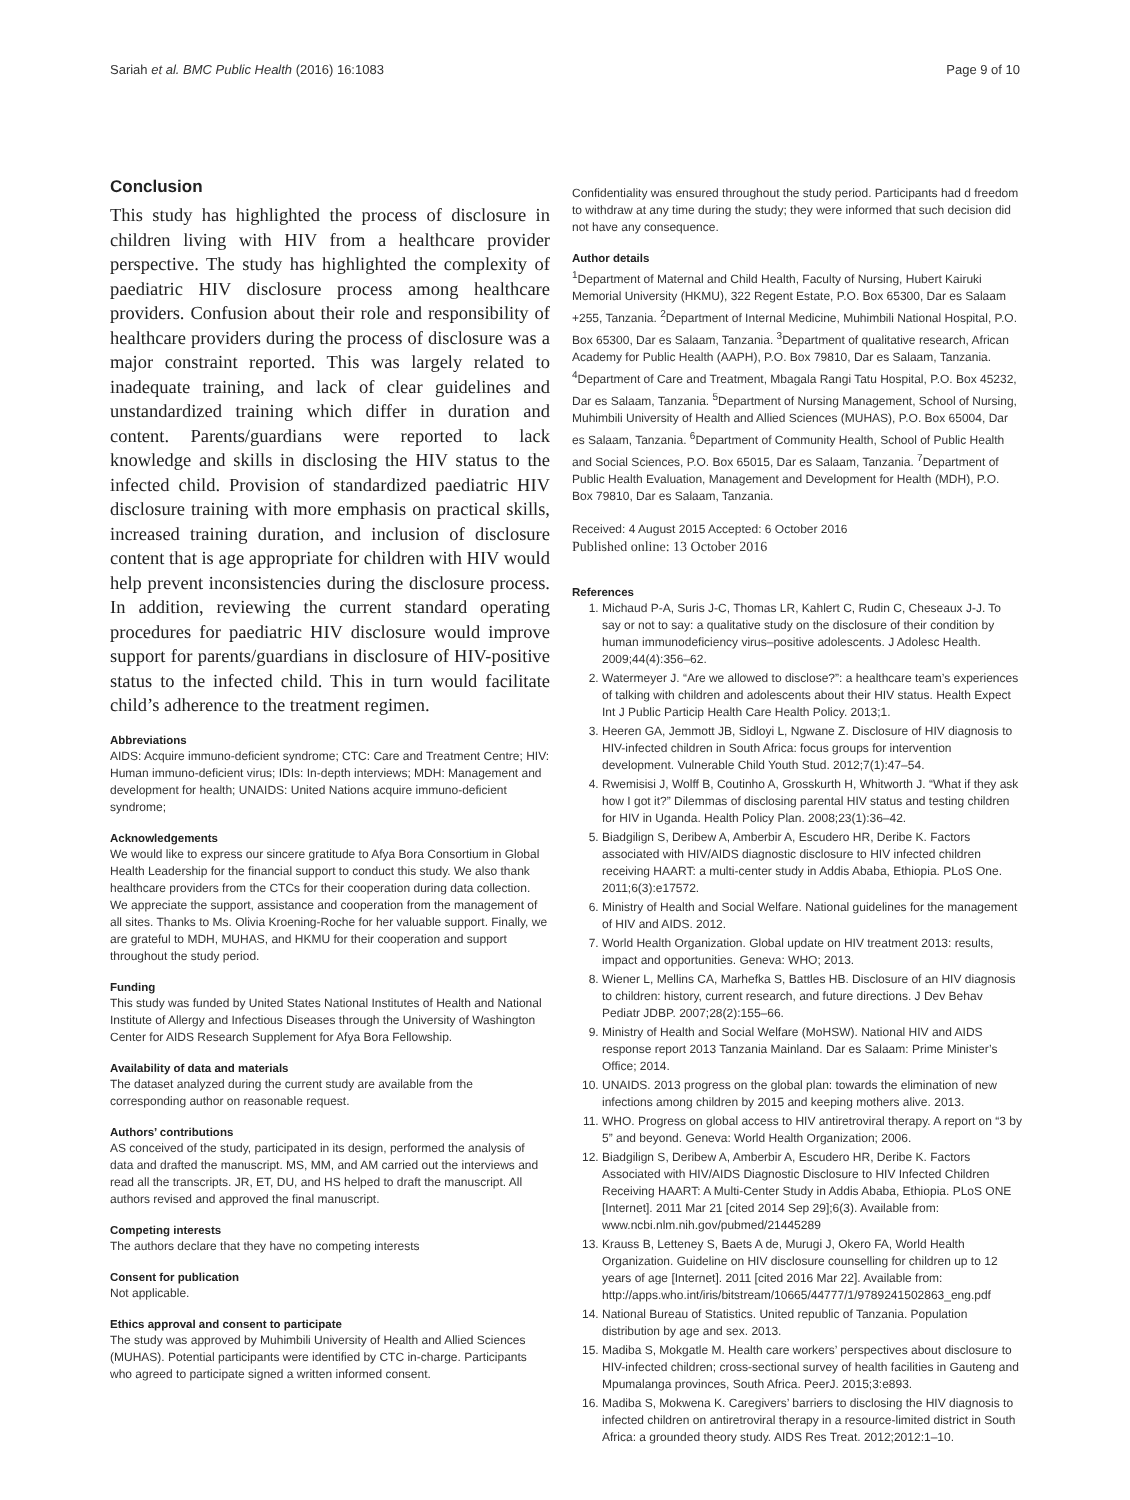Sariah et al. BMC Public Health (2016) 16:1083 Page 9 of 10
Conclusion
This study has highlighted the process of disclosure in children living with HIV from a healthcare provider perspective. The study has highlighted the complexity of paediatric HIV disclosure process among healthcare providers. Confusion about their role and responsibility of healthcare providers during the process of disclosure was a major constraint reported. This was largely related to inadequate training, and lack of clear guidelines and unstandardized training which differ in duration and content. Parents/guardians were reported to lack knowledge and skills in disclosing the HIV status to the infected child. Provision of standardized paediatric HIV disclosure training with more emphasis on practical skills, increased training duration, and inclusion of disclosure content that is age appropriate for children with HIV would help prevent inconsistencies during the disclosure process. In addition, reviewing the current standard operating procedures for paediatric HIV disclosure would improve support for parents/guardians in disclosure of HIV-positive status to the infected child. This in turn would facilitate child’s adherence to the treatment regimen.
Abbreviations
AIDS: Acquire immuno-deficient syndrome; CTC: Care and Treatment Centre; HIV: Human immuno-deficient virus; IDIs: In-depth interviews; MDH: Management and development for health; UNAIDS: United Nations acquire immuno-deficient syndrome;
Acknowledgements
We would like to express our sincere gratitude to Afya Bora Consortium in Global Health Leadership for the financial support to conduct this study. We also thank healthcare providers from the CTCs for their cooperation during data collection. We appreciate the support, assistance and cooperation from the management of all sites. Thanks to Ms. Olivia Kroening-Roche for her valuable support. Finally, we are grateful to MDH, MUHAS, and HKMU for their cooperation and support throughout the study period.
Funding
This study was funded by United States National Institutes of Health and National Institute of Allergy and Infectious Diseases through the University of Washington Center for AIDS Research Supplement for Afya Bora Fellowship.
Availability of data and materials
The dataset analyzed during the current study are available from the corresponding author on reasonable request.
Authors’ contributions
AS conceived of the study, participated in its design, performed the analysis of data and drafted the manuscript. MS, MM, and AM carried out the interviews and read all the transcripts. JR, ET, DU, and HS helped to draft the manuscript. All authors revised and approved the final manuscript.
Competing interests
The authors declare that they have no competing interests
Consent for publication
Not applicable.
Ethics approval and consent to participate
The study was approved by Muhimbili University of Health and Allied Sciences (MUHAS). Potential participants were identified by CTC in-charge. Participants who agreed to participate signed a written informed consent.
Confidentiality was ensured throughout the study period. Participants had d freedom to withdraw at any time during the study; they were informed that such decision did not have any consequence.
Author details
<sup>1</sup> Department of Maternal and Child Health, Faculty of Nursing, Hubert Kairuki Memorial University (HKMU), 322 Regent Estate, P.O. Box 65300, Dar es Salaam +255, Tanzania. <sup>2</sup>Department of Internal Medicine, Muhimbili National Hospital, P.O. Box 65300, Dar es Salaam, Tanzania. <sup>3</sup>Department of qualitative research, African Academy for Public Health (AAPH), P.O. Box 79810, Dar es Salaam, Tanzania. <sup>4</sup>Department of Care and Treatment, Mbagala Rangi Tatu Hospital, P.O. Box 45232, Dar es Salaam, Tanzania. <sup>5</sup>Department of Nursing Management, School of Nursing, Muhimbili University of Health and Allied Sciences (MUHAS), P.O. Box 65004, Dar es Salaam, Tanzania. <sup>6</sup>Department of Community Health, School of Public Health and Social Sciences, P.O. Box 65015, Dar es Salaam, Tanzania. <sup>7</sup>Department of Public Health Evaluation, Management and Development for Health (MDH), P.O. Box 79810, Dar es Salaam, Tanzania.
Received: 4 August 2015 Accepted: 6 October 2016
Published online: 13 October 2016
References
1. Michaud P-A, Suris J-C, Thomas LR, Kahlert C, Rudin C, Cheseaux J-J. To say or not to say: a qualitative study on the disclosure of their condition by human immunodeficiency virus–positive adolescents. J Adolesc Health. 2009;44(4):356–62.
2. Watermeyer J. “Are we allowed to disclose?”: a healthcare team’s experiences of talking with children and adolescents about their HIV status. Health Expect Int J Public Particip Health Care Health Policy. 2013;1.
3. Heeren GA, Jemmott JB, Sidloyi L, Ngwane Z. Disclosure of HIV diagnosis to HIV-infected children in South Africa: focus groups for intervention development. Vulnerable Child Youth Stud. 2012;7(1):47–54.
4. Rwemisisi J, Wolff B, Coutinho A, Grosskurth H, Whitworth J. “What if they ask how I got it?” Dilemmas of disclosing parental HIV status and testing children for HIV in Uganda. Health Policy Plan. 2008;23(1):36–42.
5. Biadgilign S, Deribew A, Amberbir A, Escudero HR, Deribe K. Factors associated with HIV/AIDS diagnostic disclosure to HIV infected children receiving HAART: a multi-center study in Addis Ababa, Ethiopia. PLoS One. 2011;6(3):e17572.
6. Ministry of Health and Social Welfare. National guidelines for the management of HIV and AIDS. 2012.
7. World Health Organization. Global update on HIV treatment 2013: results, impact and opportunities. Geneva: WHO; 2013.
8. Wiener L, Mellins CA, Marhefka S, Battles HB. Disclosure of an HIV diagnosis to children: history, current research, and future directions. J Dev Behav Pediatr JDBP. 2007;28(2):155–66.
9. Ministry of Health and Social Welfare (MoHSW). National HIV and AIDS response report 2013 Tanzania Mainland. Dar es Salaam: Prime Minister’s Office; 2014.
10. UNAIDS. 2013 progress on the global plan: towards the elimination of new infections among children by 2015 and keeping mothers alive. 2013.
11. WHO. Progress on global access to HIV antiretroviral therapy. A report on “3 by 5” and beyond. Geneva: World Health Organization; 2006.
12. Biadgilign S, Deribew A, Amberbir A, Escudero HR, Deribe K. Factors Associated with HIV/AIDS Diagnostic Disclosure to HIV Infected Children Receiving HAART: A Multi-Center Study in Addis Ababa, Ethiopia. PLoS ONE [Internet]. 2011 Mar 21 [cited 2014 Sep 29];6(3). Available from: www.ncbi.nlm.nih.gov/pubmed/21445289
13. Krauss B, Letteney S, Baets A de, Murugi J, Okero FA, World Health Organization. Guideline on HIV disclosure counselling for children up to 12 years of age [Internet]. 2011 [cited 2016 Mar 22]. Available from: http://apps.who.int/iris/bitstream/10665/44777/1/9789241502863_eng.pdf
14. National Bureau of Statistics. United republic of Tanzania. Population distribution by age and sex. 2013.
15. Madiba S, Mokgatle M. Health care workers’ perspectives about disclosure to HIV-infected children; cross-sectional survey of health facilities in Gauteng and Mpumalanga provinces, South Africa. PeerJ. 2015;3:e893.
16. Madiba S, Mokwena K. Caregivers’ barriers to disclosing the HIV diagnosis to infected children on antiretroviral therapy in a resource-limited district in South Africa: a grounded theory study. AIDS Res Treat. 2012;2012:1–10.